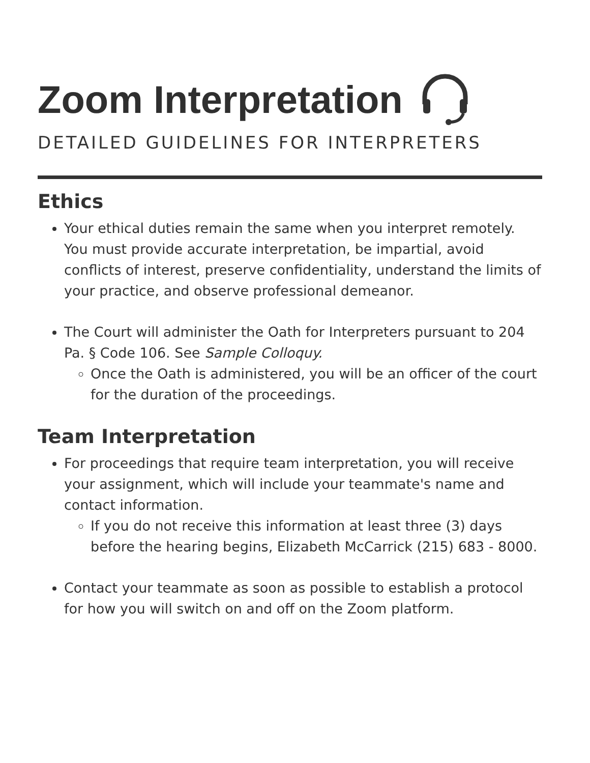Zoom Interpretation
DETAILED GUIDELINES FOR INTERPRETERS
Ethics
Your ethical duties remain the same when you interpret remotely. You must provide accurate interpretation, be impartial, avoid conflicts of interest, preserve confidentiality, understand the limits of your practice, and observe professional demeanor.
The Court will administer the Oath for Interpreters pursuant to 204 Pa. § Code 106. See Sample Colloquy.
Once the Oath is administered, you will be an officer of the court for the duration of the proceedings.
Team Interpretation
For proceedings that require team interpretation, you will receive your assignment, which will include your teammate's name and contact information.
If you do not receive this information at least three (3) days before the hearing begins, Elizabeth McCarrick (215) 683 - 8000.
Contact your teammate as soon as possible to establish a protocol for how you will switch on and off on the Zoom platform.